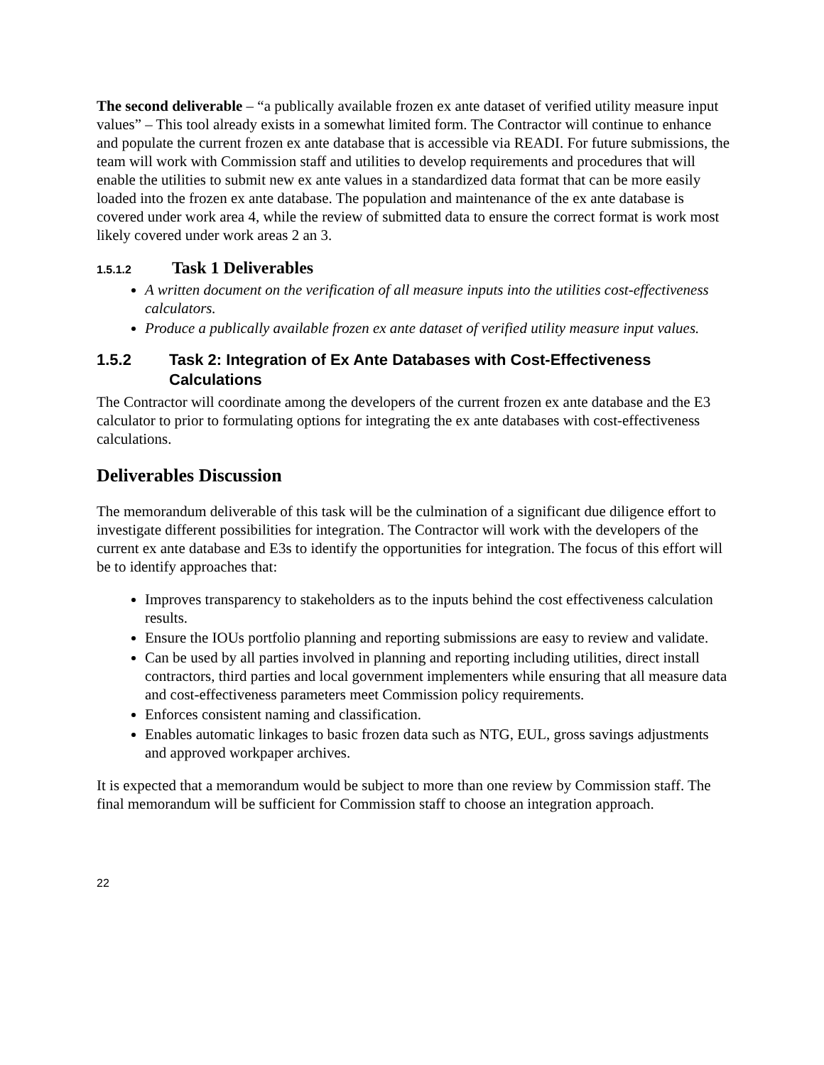The second deliverable – “a publically available frozen ex ante dataset of verified utility measure input values” – This tool already exists in a somewhat limited form. The Contractor will continue to enhance and populate the current frozen ex ante database that is accessible via READI. For future submissions, the team will work with Commission staff and utilities to develop requirements and procedures that will enable the utilities to submit new ex ante values in a standardized data format that can be more easily loaded into the frozen ex ante database. The population and maintenance of the ex ante database is covered under work area 4, while the review of submitted data to ensure the correct format is work most likely covered under work areas 2 an 3.
1.5.1.2 Task 1 Deliverables
A written document on the verification of all measure inputs into the utilities cost-effectiveness calculators.
Produce a publically available frozen ex ante dataset of verified utility measure input values.
1.5.2 Task 2: Integration of Ex Ante Databases with Cost-Effectiveness Calculations
The Contractor will coordinate among the developers of the current frozen ex ante database and the E3 calculator to prior to formulating options for integrating the ex ante databases with cost-effectiveness calculations.
Deliverables Discussion
The memorandum deliverable of this task will be the culmination of a significant due diligence effort to investigate different possibilities for integration. The Contractor will work with the developers of the current ex ante database and E3s to identify the opportunities for integration. The focus of this effort will be to identify approaches that:
Improves transparency to stakeholders as to the inputs behind the cost effectiveness calculation results.
Ensure the IOUs portfolio planning and reporting submissions are easy to review and validate.
Can be used by all parties involved in planning and reporting including utilities, direct install contractors, third parties and local government implementers while ensuring that all measure data and cost-effectiveness parameters meet Commission policy requirements.
Enforces consistent naming and classification.
Enables automatic linkages to basic frozen data such as NTG, EUL, gross savings adjustments and approved workpaper archives.
It is expected that a memorandum would be subject to more than one review by Commission staff. The final memorandum will be sufficient for Commission staff to choose an integration approach.
22